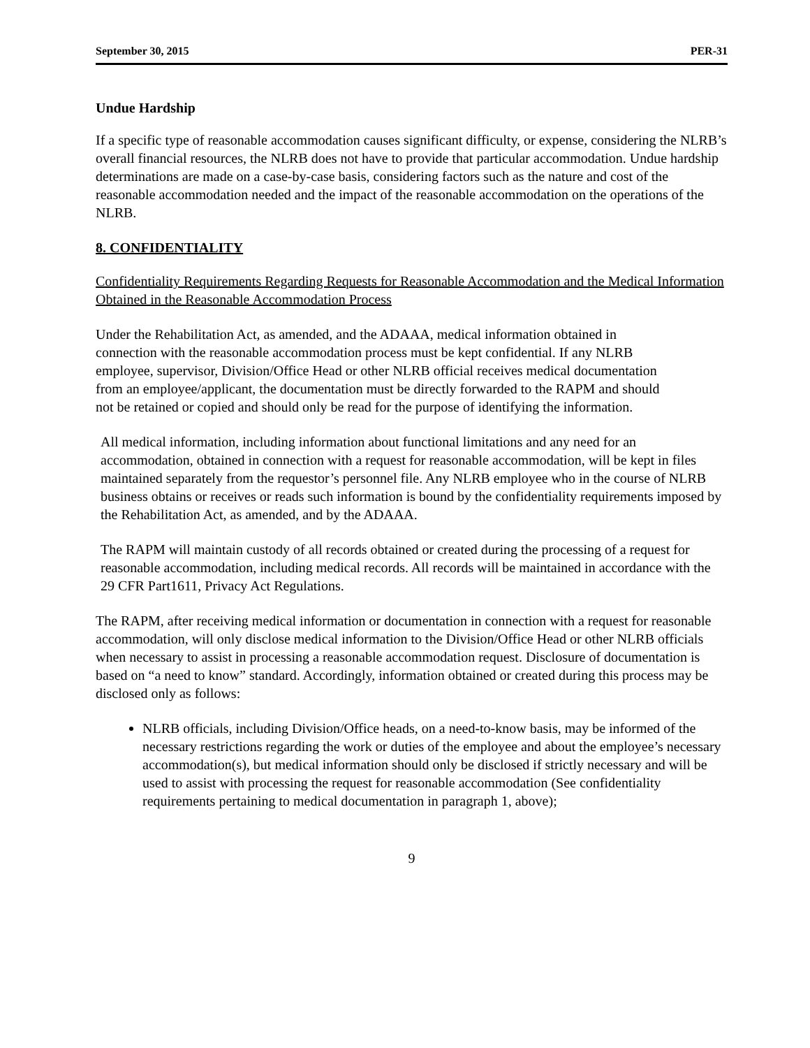September 30, 2015 PER-31
Undue Hardship
If a specific type of reasonable accommodation causes significant difficulty, or expense, considering the NLRB’s overall financial resources, the NLRB does not have to provide that particular accommodation. Undue hardship determinations are made on a case-by-case basis, considering factors such as the nature and cost of the reasonable accommodation needed and the impact of the reasonable accommodation on the operations of the NLRB.
8. CONFIDENTIALITY
Confidentiality Requirements Regarding Requests for Reasonable Accommodation and the Medical Information Obtained in the Reasonable Accommodation Process
Under the Rehabilitation Act, as amended, and the ADAAA, medical information obtained in connection with the reasonable accommodation process must be kept confidential. If any NLRB employee, supervisor, Division/Office Head or other NLRB official receives medical documentation from an employee/applicant, the documentation must be directly forwarded to the RAPM and should not be retained or copied and should only be read for the purpose of identifying the information.
All medical information, including information about functional limitations and any need for an accommodation, obtained in connection with a request for reasonable accommodation, will be kept in files maintained separately from the requestor’s personnel file. Any NLRB employee who in the course of NLRB business obtains or receives or reads such information is bound by the confidentiality requirements imposed by the Rehabilitation Act, as amended, and by the ADAAA.
The RAPM will maintain custody of all records obtained or created during the processing of a request for reasonable accommodation, including medical records. All records will be maintained in accordance with the 29 CFR Part1611, Privacy Act Regulations.
The RAPM, after receiving medical information or documentation in connection with a request for reasonable accommodation, will only disclose medical information to the Division/Office Head or other NLRB officials when necessary to assist in processing a reasonable accommodation request. Disclosure of documentation is based on “a need to know” standard. Accordingly, information obtained or created during this process may be disclosed only as follows:
NLRB officials, including Division/Office heads, on a need-to-know basis, may be informed of the necessary restrictions regarding the work or duties of the employee and about the employee’s necessary accommodation(s), but medical information should only be disclosed if strictly necessary and will be used to assist with processing the request for reasonable accommodation (See confidentiality requirements pertaining to medical documentation in paragraph 1, above);
9